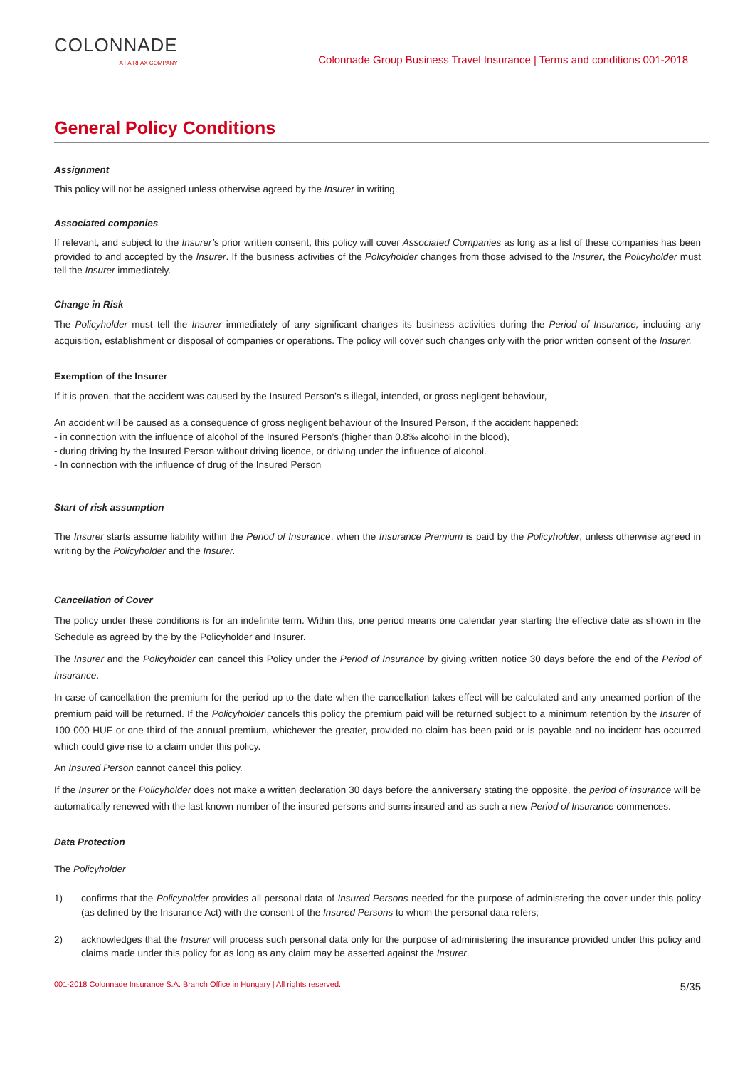COLONNADE
A FAIRFAX COMPANY
Colonnade Group Business Travel Insurance | Terms and conditions 001-2018
General Policy Conditions
Assignment
This policy will not be assigned unless otherwise agreed by the Insurer in writing.
Associated companies
If relevant, and subject to the Insurer’s prior written consent, this policy will cover Associated Companies as long as a list of these companies has been provided to and accepted by the Insurer. If the business activities of the Policyholder changes from those advised to the Insurer, the Policyholder must tell the Insurer immediately.
Change in Risk
The Policyholder must tell the Insurer immediately of any significant changes its business activities during the Period of Insurance, including any acquisition, establishment or disposal of companies or operations. The policy will cover such changes only with the prior written consent of the Insurer.
Exemption of the Insurer
If it is proven, that the accident was caused by the Insured Person’s s illegal, intended, or gross negligent behaviour,
An accident will be caused as a consequence of gross negligent behaviour of the Insured Person, if the accident happened:
- in connection with the influence of alcohol of the Insured Person’s (higher than 0.8‰ alcohol in the blood),
- during driving by the Insured Person without driving licence, or driving under the influence of alcohol.
- In connection with the influence of drug of the Insured Person
Start of risk assumption
The Insurer starts assume liability within the Period of Insurance, when the Insurance Premium is paid by the Policyholder, unless otherwise agreed in writing by the Policyholder and the Insurer.
Cancellation of Cover
The policy under these conditions is for an indefinite term. Within this, one period means one calendar year starting the effective date as shown in the Schedule as agreed by the by the Policyholder and Insurer.
The Insurer and the Policyholder can cancel this Policy under the Period of Insurance by giving written notice 30 days before the end of the Period of Insurance.
In case of cancellation the premium for the period up to the date when the cancellation takes effect will be calculated and any unearned portion of the premium paid will be returned. If the Policyholder cancels this policy the premium paid will be returned subject to a minimum retention by the Insurer of 100 000 HUF or one third of the annual premium, whichever the greater, provided no claim has been paid or is payable and no incident has occurred which could give rise to a claim under this policy.
An Insured Person cannot cancel this policy.
If the Insurer or the Policyholder does not make a written declaration 30 days before the anniversary stating the opposite, the period of insurance will be automatically renewed with the last known number of the insured persons and sums insured and as such a new Period of Insurance commences.
Data Protection
The Policyholder
1) confirms that the Policyholder provides all personal data of Insured Persons needed for the purpose of administering the cover under this policy (as defined by the Insurance Act) with the consent of the Insured Persons to whom the personal data refers;
2) acknowledges that the Insurer will process such personal data only for the purpose of administering the insurance provided under this policy and claims made under this policy for as long as any claim may be asserted against the Insurer.
001-2018 Colonnade Insurance S.A. Branch Office in Hungary | All rights reserved. 5/35